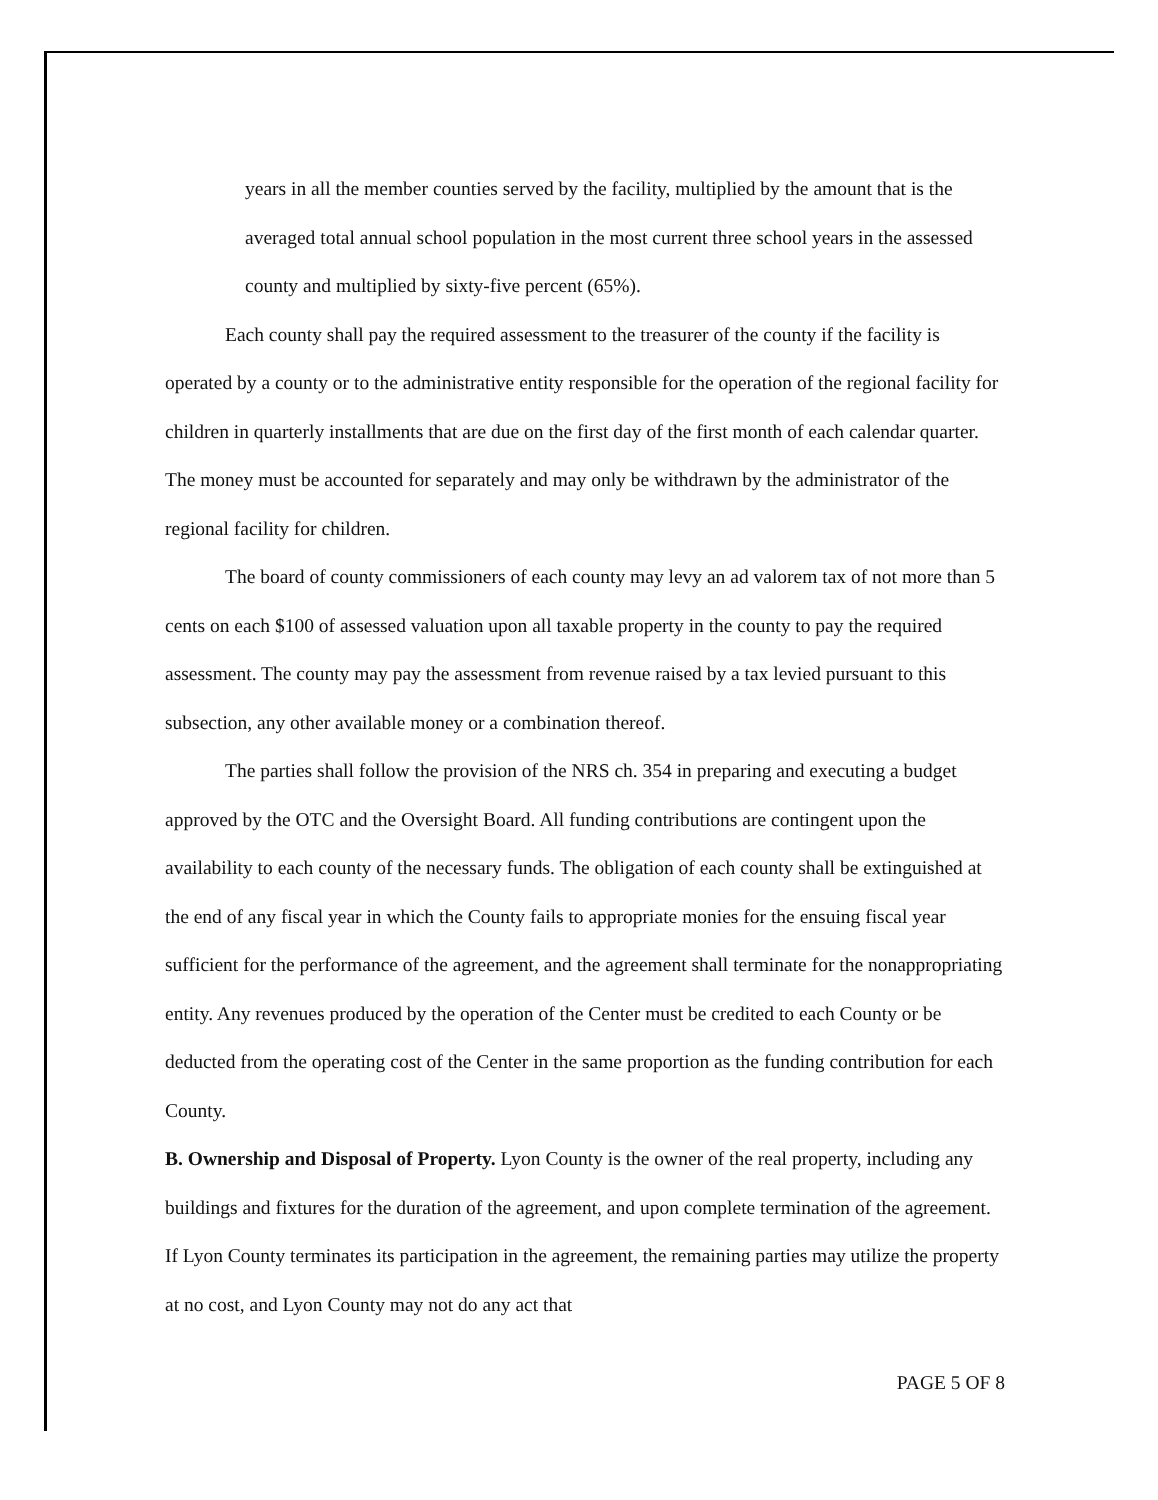years in all the member counties served by the facility, multiplied by the amount that is the averaged total annual school population in the most current three school years in the assessed county and multiplied by sixty-five percent (65%).
Each county shall pay the required assessment to the treasurer of the county if the facility is operated by a county or to the administrative entity responsible for the operation of the regional facility for children in quarterly installments that are due on the first day of the first month of each calendar quarter. The money must be accounted for separately and may only be withdrawn by the administrator of the regional facility for children.
The board of county commissioners of each county may levy an ad valorem tax of not more than 5 cents on each $100 of assessed valuation upon all taxable property in the county to pay the required assessment. The county may pay the assessment from revenue raised by a tax levied pursuant to this subsection, any other available money or a combination thereof.
The parties shall follow the provision of the NRS ch. 354 in preparing and executing a budget approved by the OTC and the Oversight Board. All funding contributions are contingent upon the availability to each county of the necessary funds. The obligation of each county shall be extinguished at the end of any fiscal year in which the County fails to appropriate monies for the ensuing fiscal year sufficient for the performance of the agreement, and the agreement shall terminate for the nonappropriating entity. Any revenues produced by the operation of the Center must be credited to each County or be deducted from the operating cost of the Center in the same proportion as the funding contribution for each County.
B. Ownership and Disposal of Property. Lyon County is the owner of the real property, including any buildings and fixtures for the duration of the agreement, and upon complete termination of the agreement. If Lyon County terminates its participation in the agreement, the remaining parties may utilize the property at no cost, and Lyon County may not do any act that
PAGE 5 OF 8